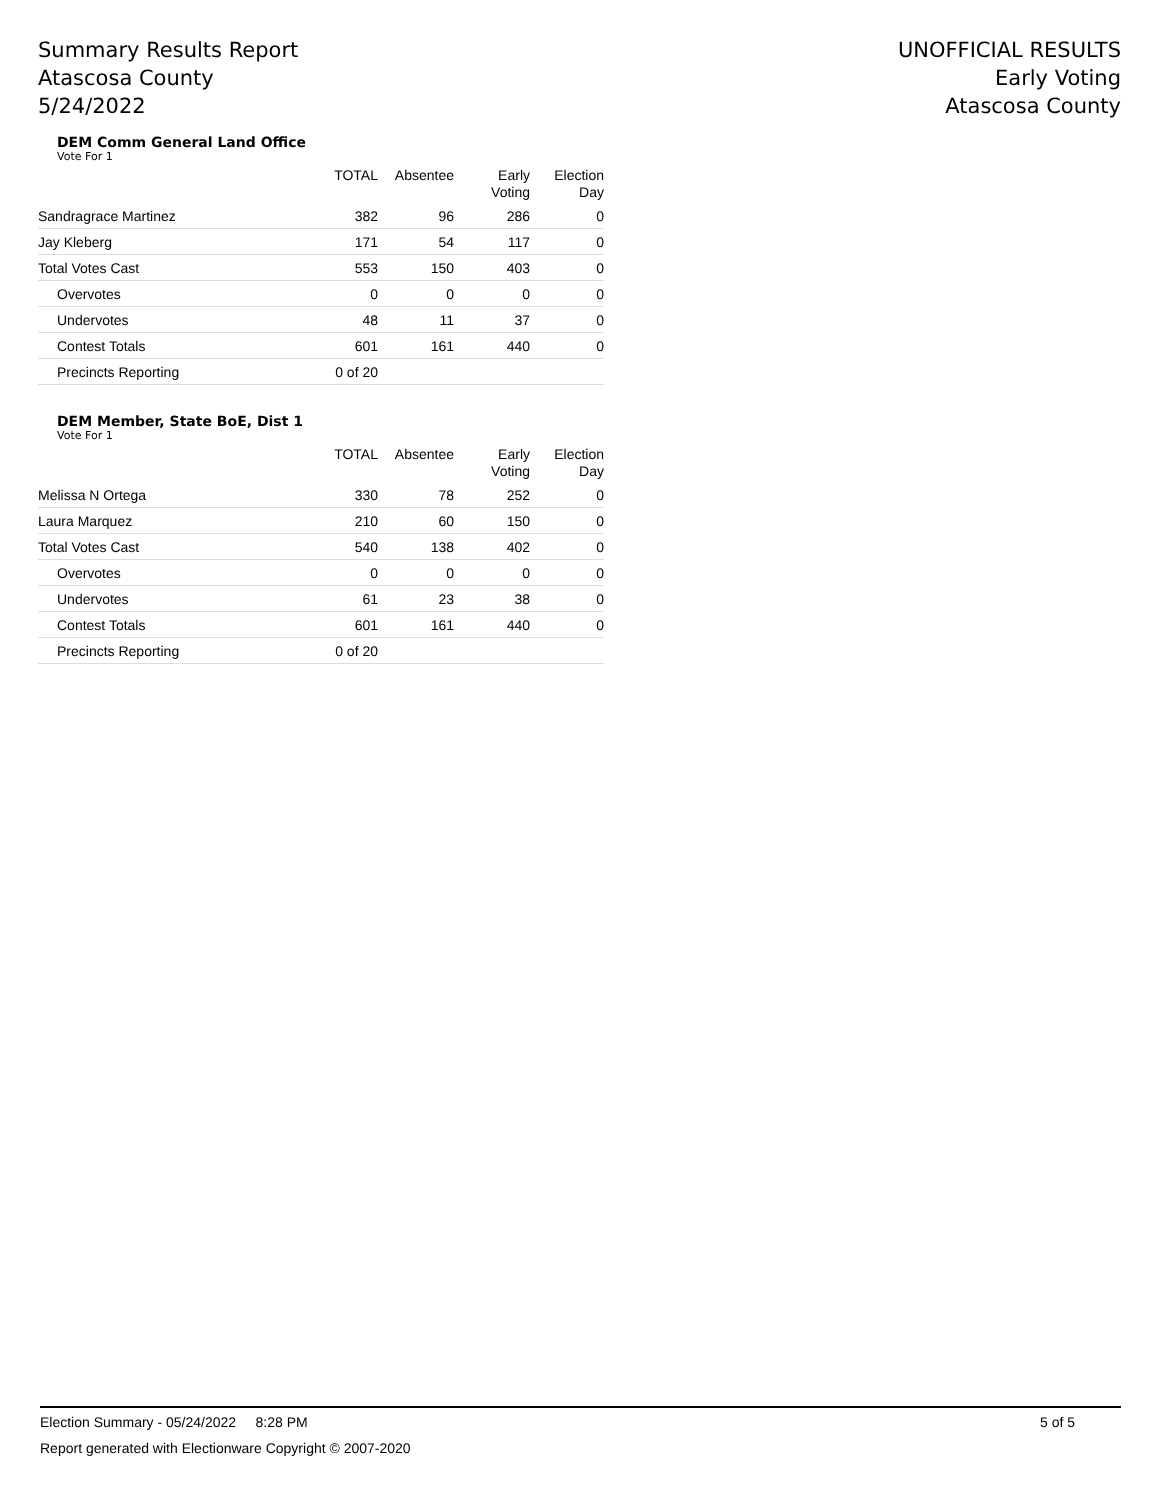Summary Results Report
Atascosa County
5/24/2022
UNOFFICIAL RESULTS
Early Voting
Atascosa County
DEM Comm General Land Office
Vote For 1
| | TOTAL | Absentee | Early Voting | Election Day |
| --- | --- | --- | --- | --- |
| Sandragrace Martinez | 382 | 96 | 286 | 0 |
| Jay Kleberg | 171 | 54 | 117 | 0 |
| Total Votes Cast | 553 | 150 | 403 | 0 |
| Overvotes | 0 | 0 | 0 | 0 |
| Undervotes | 48 | 11 | 37 | 0 |
| Contest Totals | 601 | 161 | 440 | 0 |
| Precincts Reporting | 0 of 20 | | | |
DEM Member, State BoE, Dist 1
Vote For 1
| | TOTAL | Absentee | Early Voting | Election Day |
| --- | --- | --- | --- | --- |
| Melissa N Ortega | 330 | 78 | 252 | 0 |
| Laura Marquez | 210 | 60 | 150 | 0 |
| Total Votes Cast | 540 | 138 | 402 | 0 |
| Overvotes | 0 | 0 | 0 | 0 |
| Undervotes | 61 | 23 | 38 | 0 |
| Contest Totals | 601 | 161 | 440 | 0 |
| Precincts Reporting | 0 of 20 | | | |
Election Summary - 05/24/2022 8:28 PM 5 of 5
Report generated with Electionware Copyright © 2007-2020